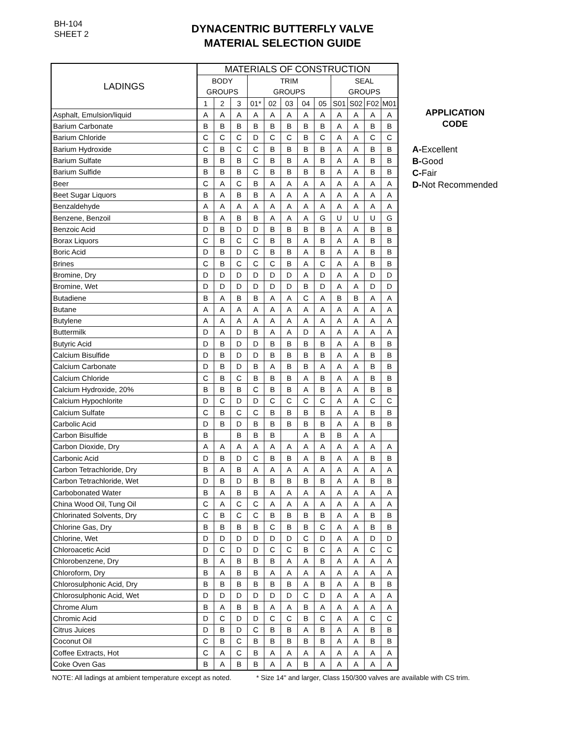BH-104
SHEET 2
DYNACENTRIC BUTTERFLY VALVE
MATERIAL SELECTION GUIDE
| LADINGS | MATERIALS OF CONSTRUCTION | | | | | | | | | | | |
| --- | --- | --- | --- | --- | --- | --- | --- | --- | --- | --- | --- | --- |
| | BODY | | | TRIM | | | | | SEAL | | | |
| | GROUPS | | | GROUPS | | | | | GROUPS | | | |
| | 1 | 2 | 3 | 01* | 02 | 03 | 04 | 05 | S01 | S02 | F02 | M01 |
| Asphalt, Emulsion/liquid | A | A | A | A | A | A | A | A | A | A | A | A |
| Barium Carbonate | B | B | B | B | B | B | B | B | A | A | B | B |
| Barium Chloride | C | C | C | D | C | C | B | C | A | A | C | C |
| Barium Hydroxide | C | B | C | C | B | B | B | B | A | A | B | B |
| Barium Sulfate | B | B | B | C | B | B | A | B | A | A | B | B |
| Barium Sulfide | B | B | B | C | B | B | B | B | A | A | B | B |
| Beer | C | A | C | B | A | A | A | A | A | A | A | A |
| Beet Sugar Liquors | B | A | B | B | A | A | A | A | A | A | A | A |
| Benzaldehyde | A | A | A | A | A | A | A | A | A | A | A | A |
| Benzene, Benzoil | B | A | B | B | A | A | A | G | U | U | U | G |
| Benzoic Acid | D | B | D | D | B | B | B | B | A | A | B | B |
| Borax Liquors | C | B | C | C | B | B | A | B | A | A | B | B |
| Boric Acid | D | B | D | C | B | B | A | B | A | A | B | B |
| Brines | C | B | C | C | C | B | A | C | A | A | B | B |
| Bromine, Dry | D | D | D | D | D | D | A | D | A | A | D | D |
| Bromine, Wet | D | D | D | D | D | D | B | D | A | A | D | D |
| Butadiene | B | A | B | B | A | A | C | A | B | B | A | A |
| Butane | A | A | A | A | A | A | A | A | A | A | A | A |
| Butylene | A | A | A | A | A | A | A | A | A | A | A | A |
| Buttermilk | D | A | D | B | A | A | D | A | A | A | A | A |
| Butyric Acid | D | B | D | D | B | B | B | B | A | A | B | B |
| Calcium Bisulfide | D | B | D | D | B | B | B | B | A | A | B | B |
| Calcium Carbonate | D | B | D | B | A | B | B | A | A | A | B | B |
| Calcium Chloride | C | B | C | B | B | B | A | B | A | A | B | B |
| Calcium Hydroxide, 20% | B | B | B | C | B | B | A | B | A | A | B | B |
| Calcium Hypochlorite | D | C | D | D | C | C | C | C | A | A | C | C |
| Calcium Sulfate | C | B | C | C | B | B | B | B | A | A | B | B |
| Carbolic Acid | D | B | D | B | B | B | B | B | A | A | B | B |
| Carbon Bisulfide | B | | B | B | B | | A | B | B | A | A | |
| Carbon Dioxide, Dry | A | A | A | A | A | A | A | A | A | A | A | A |
| Carbonic Acid | D | B | D | C | B | B | A | B | A | A | B | B |
| Carbon Tetrachloride, Dry | B | A | B | A | A | A | A | A | A | A | A | A |
| Carbon Tetrachloride, Wet | D | B | D | B | B | B | B | B | A | A | B | B |
| Carbobonated Water | B | A | B | B | A | A | A | A | A | A | A | A |
| China Wood Oil, Tung Oil | C | A | C | C | A | A | A | A | A | A | A | A |
| Chlorinated Solvents, Dry | C | B | C | C | B | B | B | B | A | A | B | B |
| Chlorine Gas, Dry | B | B | B | B | C | B | B | C | A | A | B | B |
| Chlorine, Wet | D | D | D | D | D | D | C | D | A | A | D | D |
| Chloroacetic Acid | D | C | D | D | C | C | B | C | A | A | C | C |
| Chlorobenzene, Dry | B | A | B | B | B | A | A | B | A | A | A | A |
| Chloroform, Dry | B | A | B | B | A | A | A | A | A | A | A | A |
| Chlorosulphonic Acid, Dry | B | B | B | B | B | B | A | B | A | A | B | B |
| Chlorosulphonic Acid, Wet | D | D | D | D | D | D | C | D | A | A | A | A |
| Chrome Alum | B | A | B | B | A | A | B | A | A | A | A | A |
| Chromic Acid | D | C | D | D | C | C | B | C | A | A | C | C |
| Citrus Juices | D | B | D | C | B | B | A | B | A | A | B | B |
| Coconut Oil | C | B | C | B | B | B | B | B | A | A | B | B |
| Coffee Extracts, Hot | C | A | C | B | A | A | A | A | A | A | A | A |
| Coke Oven Gas | B | A | B | B | A | A | B | A | A | A | A | A |
APPLICATION
CODE
A-Excellent
B-Good
C-Fair
D-Not Recommended
NOTE: All ladings at ambient temperature except as noted. * Size 14" and larger, Class 150/300 valves are available with CS trim.